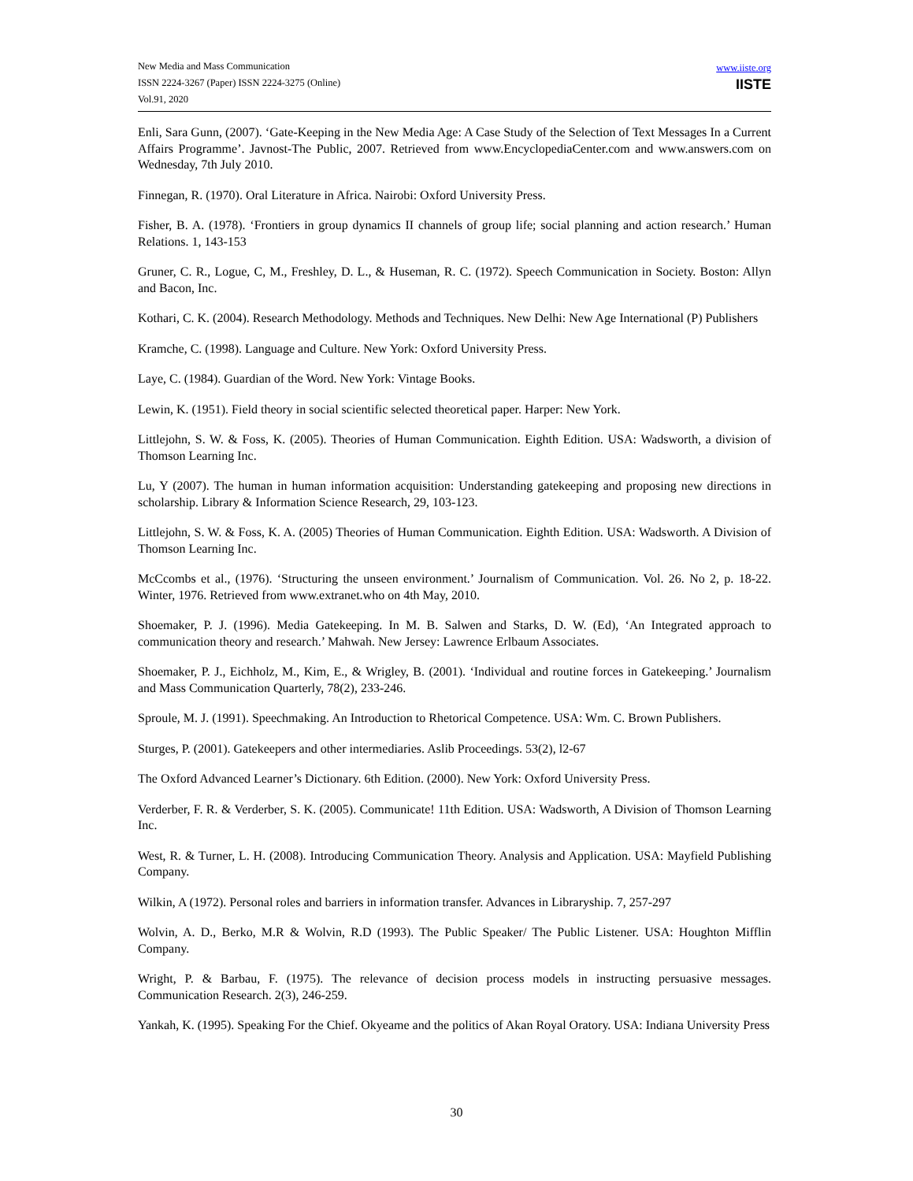New Media and Mass Communication
ISSN 2224-3267 (Paper) ISSN 2224-3275 (Online)
Vol.91, 2020
www.iiste.org
IISTE
Enli, Sara Gunn, (2007). ‘Gate-Keeping in the New Media Age: A Case Study of the Selection of Text Messages In a Current Affairs Programme’. Javnost-The Public, 2007. Retrieved from www.EncyclopediaCenter.com and www.answers.com on Wednesday, 7th July 2010.
Finnegan, R. (1970). Oral Literature in Africa. Nairobi: Oxford University Press.
Fisher, B. A. (1978). ‘Frontiers in group dynamics II channels of group life; social planning and action research.’ Human Relations. 1, 143-153
Gruner, C. R., Logue, C, M., Freshley, D. L., & Huseman, R. C. (1972). Speech Communication in Society. Boston: Allyn and Bacon, Inc.
Kothari, C. K. (2004). Research Methodology. Methods and Techniques. New Delhi: New Age International (P) Publishers
Kramche, C. (1998). Language and Culture. New York: Oxford University Press.
Laye, C. (1984). Guardian of the Word. New York: Vintage Books.
Lewin, K. (1951). Field theory in social scientific selected theoretical paper. Harper: New York.
Littlejohn, S. W. & Foss, K. (2005). Theories of Human Communication. Eighth Edition. USA: Wadsworth, a division of Thomson Learning Inc.
Lu, Y (2007). The human in human information acquisition: Understanding gatekeeping and proposing new directions in scholarship. Library & Information Science Research, 29, 103-123.
Littlejohn, S. W. & Foss, K. A. (2005) Theories of Human Communication. Eighth Edition. USA: Wadsworth. A Division of Thomson Learning Inc.
McCcombs et al., (1976). ‘Structuring the unseen environment.’ Journalism of Communication. Vol. 26. No 2, p. 18-22. Winter, 1976. Retrieved from www.extranet.who on 4th May, 2010.
Shoemaker, P. J. (1996). Media Gatekeeping. In M. B. Salwen and Starks, D. W. (Ed), ‘An Integrated approach to communication theory and research.’ Mahwah. New Jersey: Lawrence Erlbaum Associates.
Shoemaker, P. J., Eichholz, M., Kim, E., & Wrigley, B. (2001). ‘Individual and routine forces in Gatekeeping.’ Journalism and Mass Communication Quarterly, 78(2), 233-246.
Sproule, M. J. (1991). Speechmaking. An Introduction to Rhetorical Competence. USA: Wm. C. Brown Publishers.
Sturges, P. (2001). Gatekeepers and other intermediaries. Aslib Proceedings. 53(2), l2-67
The Oxford Advanced Learner’s Dictionary. 6th Edition. (2000). New York: Oxford University Press.
Verderber, F. R. & Verderber, S. K. (2005). Communicate! 11th Edition. USA: Wadsworth, A Division of Thomson Learning Inc.
West, R. & Turner, L. H. (2008). Introducing Communication Theory. Analysis and Application. USA: Mayfield Publishing Company.
Wilkin, A (1972). Personal roles and barriers in information transfer. Advances in Libraryship. 7, 257-297
Wolvin, A. D., Berko, M.R & Wolvin, R.D (1993). The Public Speaker/ The Public Listener. USA: Houghton Mifflin Company.
Wright, P. & Barbau, F. (1975). The relevance of decision process models in instructing persuasive messages. Communication Research. 2(3), 246-259.
Yankah, K. (1995). Speaking For the Chief. Okyeame and the politics of Akan Royal Oratory. USA: Indiana University Press
30